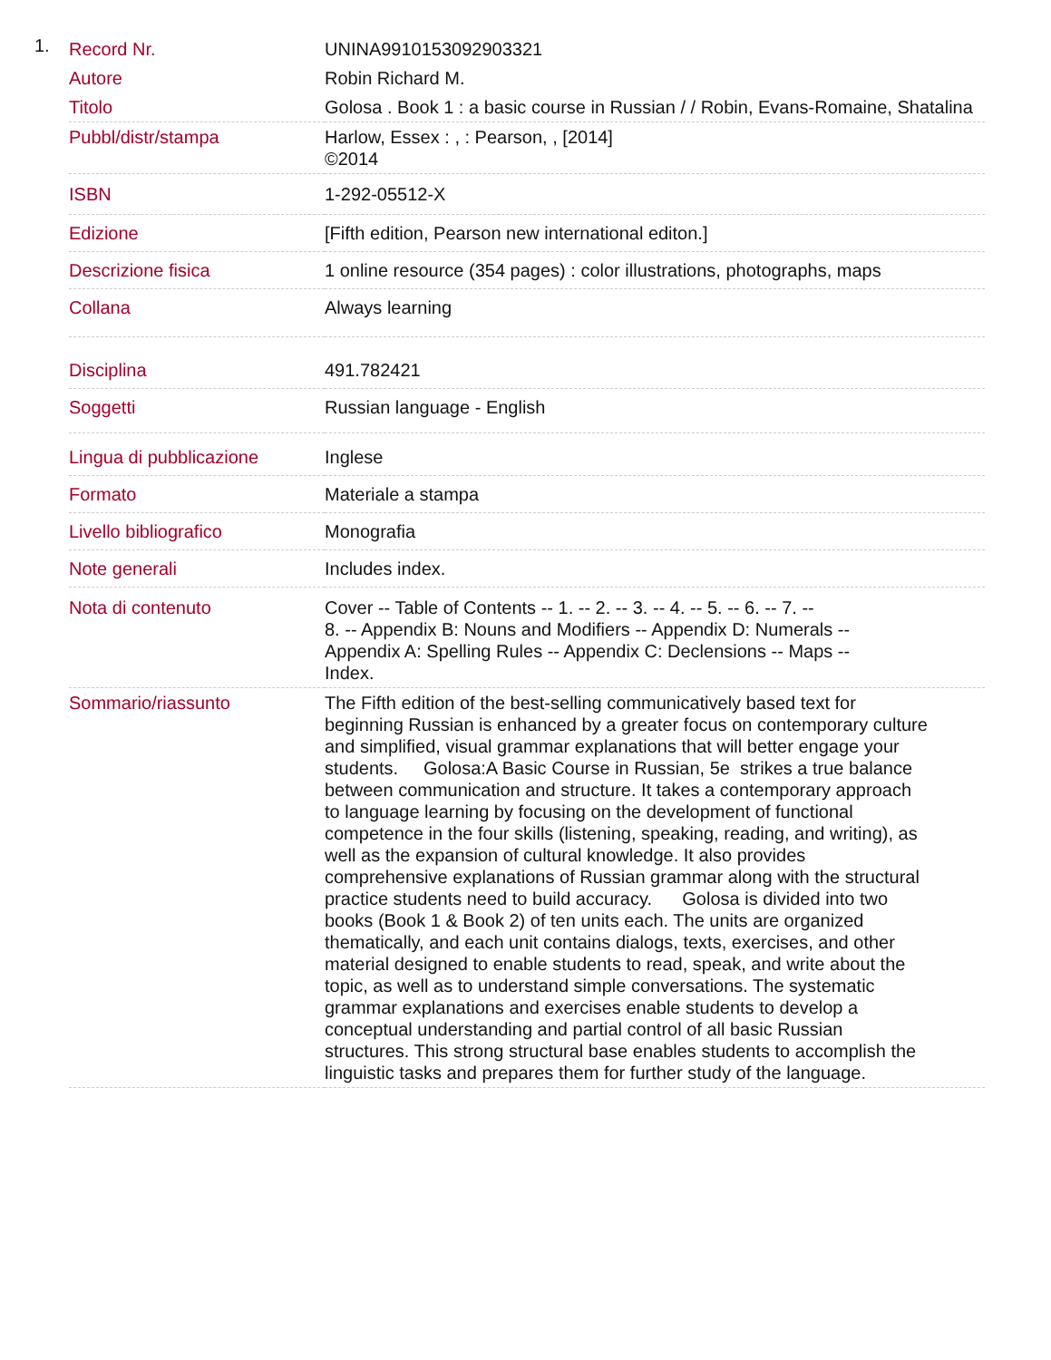1.
| Record Nr. | UNINA9910153092903321 |
| Autore | Robin Richard M. |
| Titolo | Golosa . Book 1 : a basic course in Russian / / Robin, Evans-Romaine, Shatalina |
| Pubbl/distr/stampa | Harlow, Essex : , : Pearson, , [2014] ©2014 |
| ISBN | 1-292-05512-X |
| Edizione | [Fifth edition, Pearson new international editon.] |
| Descrizione fisica | 1 online resource (354 pages) : color illustrations, photographs, maps |
| Collana | Always learning |
| Disciplina | 491.782421 |
| Soggetti | Russian language - English |
| Lingua di pubblicazione | Inglese |
| Formato | Materiale a stampa |
| Livello bibliografico | Monografia |
| Note generali | Includes index. |
| Nota di contenuto | Cover -- Table of Contents -- 1. -- 2. -- 3. -- 4. -- 5. -- 6. -- 7. -- 8. -- Appendix B: Nouns and Modifiers -- Appendix D: Numerals -- Appendix A: Spelling Rules -- Appendix C: Declensions -- Maps -- Index. |
| Sommario/riassunto | The Fifth edition of the best-selling communicatively based text for beginning Russian is enhanced by a greater focus on contemporary culture and simplified, visual grammar explanations that will better engage your students. Golosa:A Basic Course in Russian, 5e strikes a true balance between communication and structure. It takes a contemporary approach to language learning by focusing on the development of functional competence in the four skills (listening, speaking, reading, and writing), as well as the expansion of cultural knowledge. It also provides comprehensive explanations of Russian grammar along with the structural practice students need to build accuracy. Golosa is divided into two books (Book 1 & Book 2) of ten units each. The units are organized thematically, and each unit contains dialogs, texts, exercises, and other material designed to enable students to read, speak, and write about the topic, as well as to understand simple conversations. The systematic grammar explanations and exercises enable students to develop a conceptual understanding and partial control of all basic Russian structures. This strong structural base enables students to accomplish the linguistic tasks and prepares them for further study of the language. |